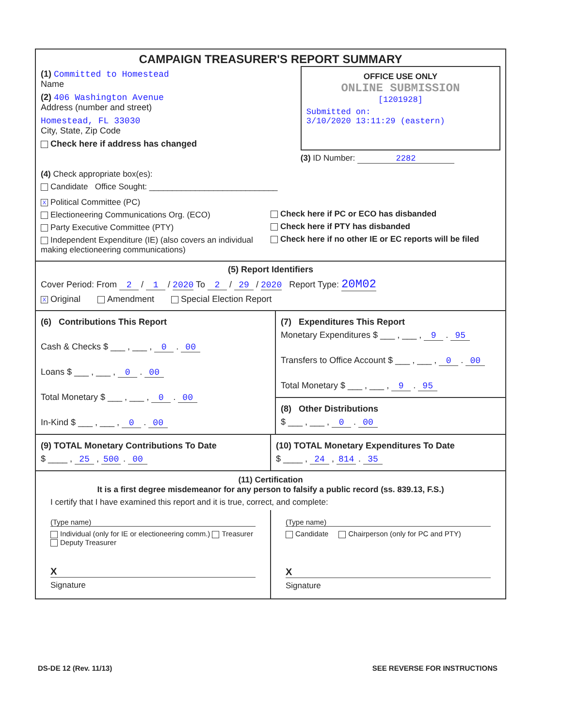CAMPAIGN TREASURER'S REPORT SUMMARY
(1) Committed to Homestead
Name
(2) 406 Washington Avenue
Address (number and street)
Homestead, FL 33030
City, State, Zip Code
Check here if address has changed
OFFICE USE ONLY
ONLINE SUBMISSION
[1201928]
Submitted on:
3/10/2020 13:11:29 (eastern)
(3) ID Number: 2282
(4) Check appropriate box(es):
Candidate Office Sought: ____________________________
X Political Committee (PC)
Electioneering Communications Org. (ECO)
Party Executive Committee (PTY)
Independent Expenditure (IE) (also covers an individual making electioneering communications)
Check here if PC or ECO has disbanded
Check here if PTY has disbanded
Check here if no other IE or EC reports will be filed
(5) Report Identifiers
Cover Period: From 2 / 1 / 2020 To 2 / 29 / 2020 Report Type: 20M02
X Original Amendment Special Election Report
(6) Contributions This Report
Cash & Checks $ ___ , ___ , 0 . 00
Loans $ ___ , ___ , 0 . 00
Total Monetary $ ___ , ___ , 0 . 00
In-Kind $ ___ , ___ , 0 . 00
(7) Expenditures This Report
Monetary Expenditures $ ___ , ___ , 9 . 95
Transfers to Office Account $ ___ , ___ , 0 . 00
Total Monetary $ ___ , ___ , 9 . 95
(8) Other Distributions
$ ___ , ___ , 0 . 00
(9) TOTAL Monetary Contributions To Date
$ ____ , 25 , 500 . 00
(10) TOTAL Monetary Expenditures To Date
$ ____ , 24 , 814 . 35
(11) Certification
It is a first degree misdemeanor for any person to falsify a public record (ss. 839.13, F.S.)
I certify that I have examined this report and it is true, correct, and complete:
(Type name)
Individual (only for IE or electioneering comm.) Treasurer Deputy Treasurer
X
Signature
(Type name)
Candidate Chairperson (only for PC and PTY)
X
Signature
DS-DE 12 (Rev. 11/13) SEE REVERSE FOR INSTRUCTIONS